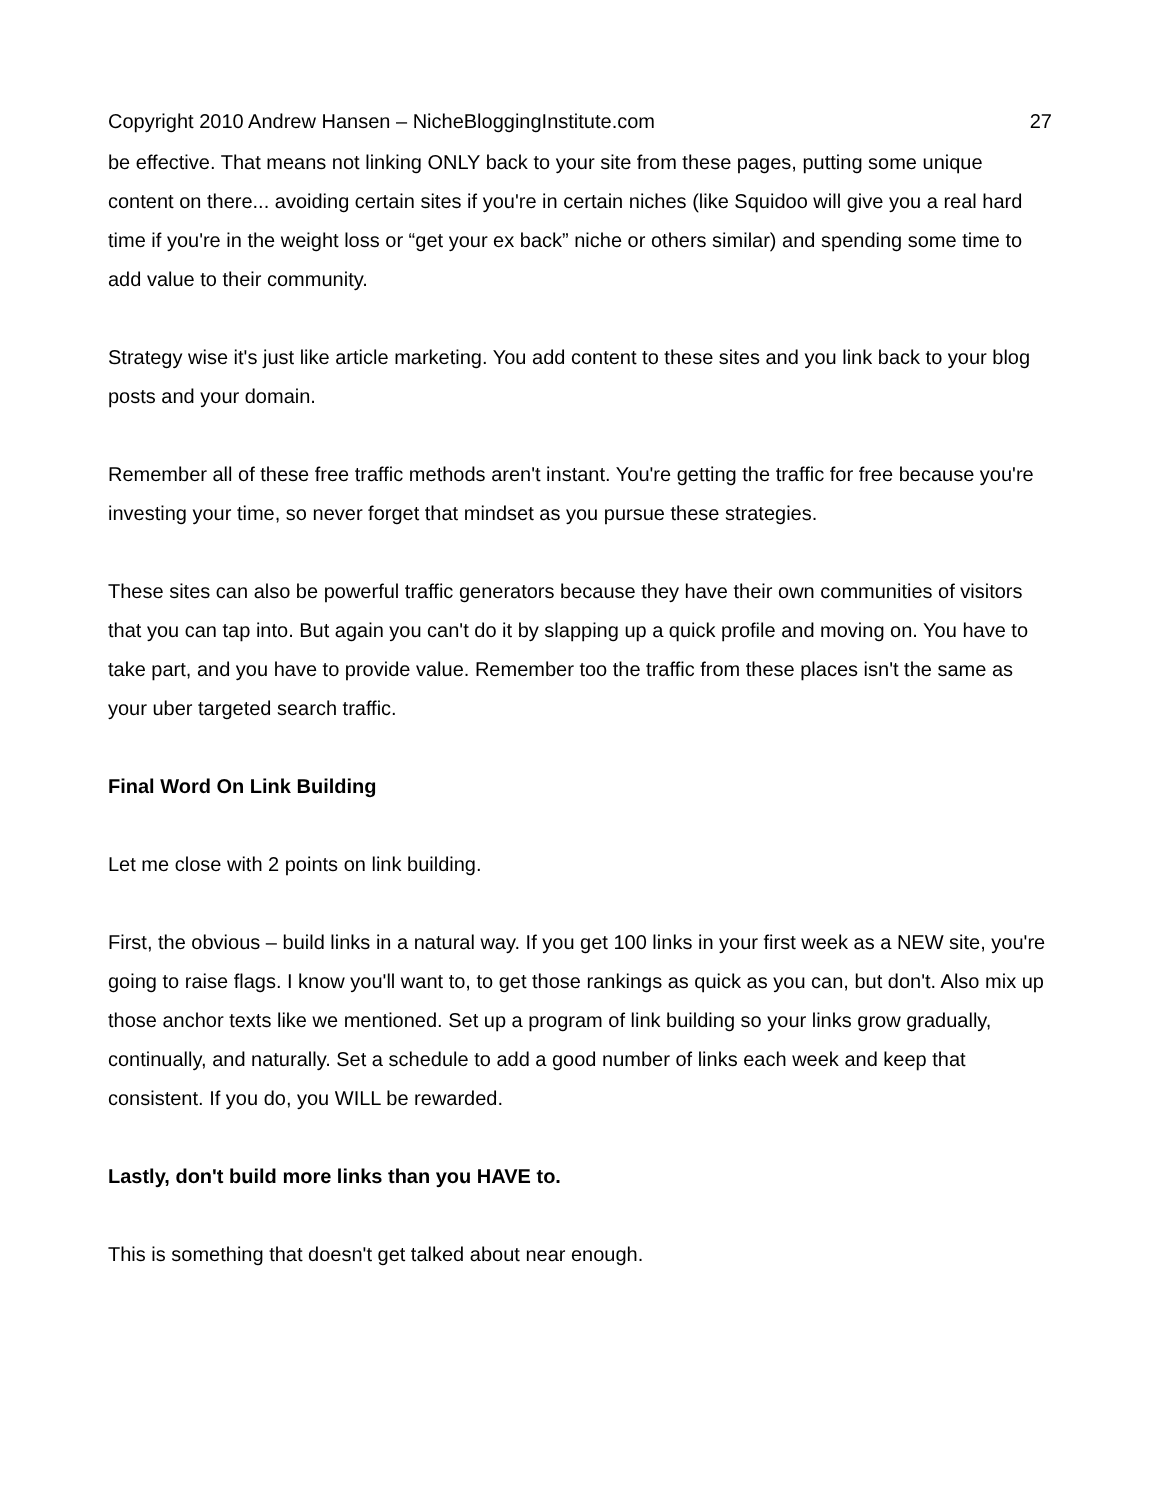Copyright 2010 Andrew Hansen – NicheBloggingInstitute.com 27
be effective. That means not linking ONLY back to your site from these pages, putting some unique content on there... avoiding certain sites if you're in certain niches (like Squidoo will give you a real hard time if you're in the weight loss or “get your ex back” niche or others similar) and spending some time to add value to their community.
Strategy wise it's just like article marketing. You add content to these sites and you link back to your blog posts and your domain.
Remember all of these free traffic methods aren't instant. You're getting the traffic for free because you're investing your time, so never forget that mindset as you pursue these strategies.
These sites can also be powerful traffic generators because they have their own communities of visitors that you can tap into. But again you can't do it by slapping up a quick profile and moving on. You have to take part, and you have to provide value. Remember too the traffic from these places isn't the same as your uber targeted search traffic.
Final Word On Link Building
Let me close with 2 points on link building.
First, the obvious – build links in a natural way. If you get 100 links in your first week as a NEW site, you're going to raise flags. I know you'll want to, to get those rankings as quick as you can, but don't. Also mix up those anchor texts like we mentioned. Set up a program of link building so your links grow gradually, continually, and naturally. Set a schedule to add a good number of links each week and keep that consistent. If you do, you WILL be rewarded.
Lastly, don't build more links than you HAVE to.
This is something that doesn't get talked about near enough.